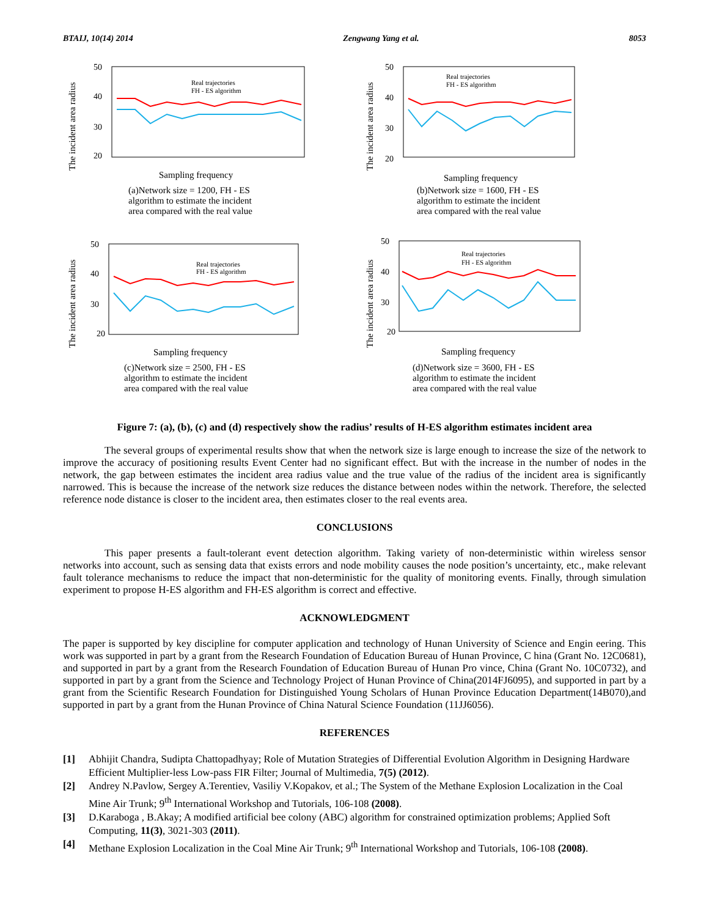BTAIJ, 10(14) 2014 Zengwang Yang et al. 8053
The incident area radius
50
40
30
20
Real trajectories
FH - ES algorithm
Sampling frequency
(a)Network size = 1200, FH - ES
algorithm to estimate the incident
area compared with the real value
The incident area radius
50
40
30
20
Real trajectories
FH - ES algorithm
Sampling frequency
(b)Network size = 1600, FH - ES
algorithm to estimate the incident
area compared with the real value
The incident area radius
50
40
30
20
Real trajectories
FH - ES algorithm
Sampling frequency
(c)Network size = 2500, FH - ES
algorithm to estimate the incident
area compared with the real value
The incident area radius
50
40
30
20
Real trajectories
FH - ES algorithm
Sampling frequency
(d)Network size = 3600, FH - ES
algorithm to estimate the incident
area compared with the real value
Figure 7: (a), (b), (c) and (d) respectively show the radius’ results of H-ES algorithm estimates incident area
The several groups of experimental results show that when the network size is large enough to increase the size of the network to improve the accuracy of positioning results Event Center had no significant effect. But with the increase in the number of nodes in the network, the gap between estimates the incident area radius value and the true value of the radius of the incident area is significantly narrowed. This is because the increase of the network size reduces the distance between nodes within the network. Therefore, the selected reference node distance is closer to the incident area, then estimates closer to the real events area.
CONCLUSIONS
This paper presents a fault-tolerant event detection algorithm. Taking variety of non-deterministic within wireless sensor networks into account, such as sensing data that exists errors and node mobility causes the node position’s uncertainty, etc., make relevant fault tolerance mechanisms to reduce the impact that non-deterministic for the quality of monitoring events. Finally, through simulation experiment to propose H-ES algorithm and FH-ES algorithm is correct and effective.
ACKNOWLEDGMENT
The paper is supported by key discipline for computer application and technology of Hunan University of Science and Engin eering. This work was supported in part by a grant from the Research Foundation of Education Bureau of Hunan Province, C hina (Grant No. 12C0681), and supported in part by a grant from the Research Foundation of Education Bureau of Hunan Pro vince, China (Grant No. 10C0732), and supported in part by a grant from the Science and Technology Project of Hunan Province of China(2014FJ6095), and supported in part by a grant from the Scientific Research Foundation for Distinguished Young Scholars of Hunan Province Education Department(14B070),and supported in part by a grant from the Hunan Province of China Natural Science Foundation (11JJ6056).
REFERENCES
[1] Abhijit Chandra, Sudipta Chattopadhyay; Role of Mutation Strategies of Differential Evolution Algorithm in Designing Hardware Efficient Multiplier-less Low-pass FIR Filter; Journal of Multimedia, 7(5) (2012).
[2] Andrey N.Pavlow, Sergey A.Terentiev, Vasiliy V.Kopakov, et al.; The System of the Methane Explosion Localization in the Coal Mine Air Trunk; 9<sup>th</sup> International Workshop and Tutorials, 106-108 (2008).
[3] D.Karaboga , B.Akay; A modified artificial bee colony (ABC) algorithm for constrained optimization problems; Applied Soft Computing, 11(3), 3021-303 (2011).
[4] Methane Explosion Localization in the Coal Mine Air Trunk; 9<sup>th</sup> International Workshop and Tutorials, 106-108 (2008).